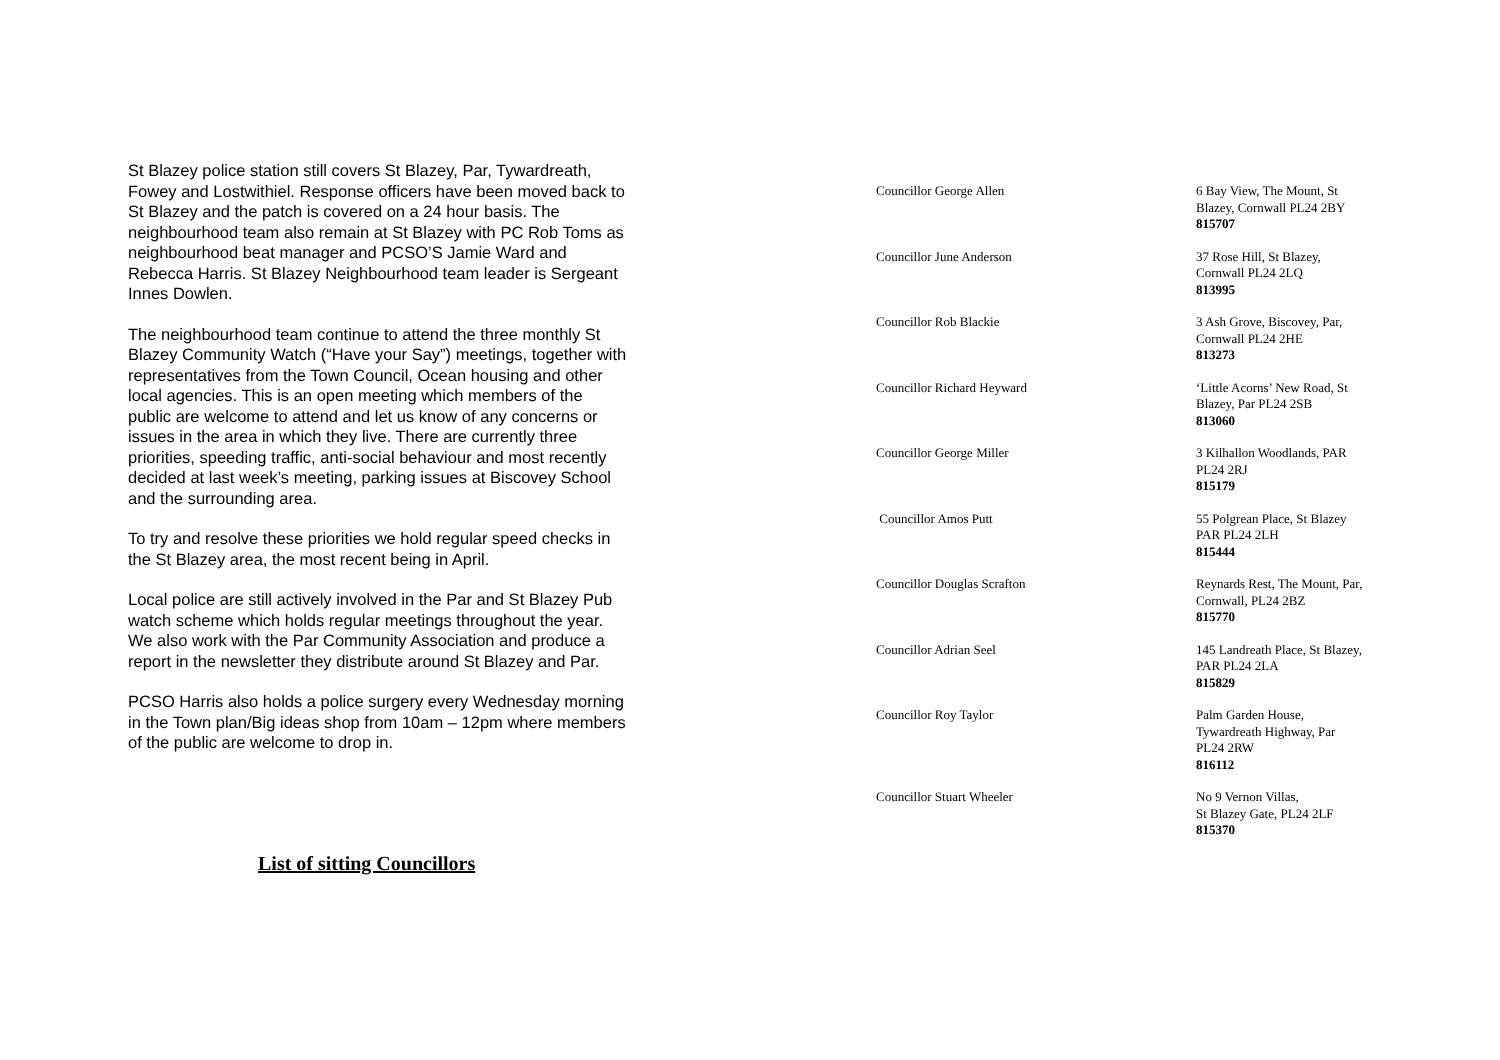St Blazey police station still covers St Blazey, Par, Tywardreath, Fowey and Lostwithiel. Response officers have been moved back to St Blazey and the patch is covered on a 24 hour basis. The neighbourhood team also remain at St Blazey with PC Rob Toms as neighbourhood beat manager and PCSO’S Jamie Ward and Rebecca Harris. St Blazey Neighbourhood team leader is Sergeant Innes Dowlen.
The neighbourhood team continue to attend the three monthly St Blazey Community Watch (“Have your Say”) meetings, together with representatives from the Town Council, Ocean housing and other local agencies. This is an open meeting which members of the public are welcome to attend and let us know of any concerns or issues in the area in which they live. There are currently three priorities, speeding traffic, anti-social behaviour and most recently decided at last week’s meeting, parking issues at Biscovey School and the surrounding area.
To try and resolve these priorities we hold regular speed checks in the St Blazey area, the most recent being in April.
Local police are still actively involved in the Par and St Blazey Pub watch scheme which holds regular meetings throughout the year. We also work with the Par Community Association and produce a report in the newsletter they distribute around St Blazey and Par.
PCSO Harris also holds a police surgery every Wednesday morning in the Town plan/Big ideas shop from 10am – 12pm where members of the public are welcome to drop in.
List of sitting Councillors
| Councillor George Allen | 6 Bay View, The Mount, St Blazey, Cornwall PL24 2BY 815707 |
| Councillor June Anderson | 37 Rose Hill, St Blazey, Cornwall PL24 2LQ 813995 |
| Councillor Rob Blackie | 3 Ash Grove, Biscovey, Par, Cornwall PL24 2HE 813273 |
| Councillor Richard Heyward | ‘Little Acorns’ New Road, St Blazey, Par PL24 2SB 813060 |
| Councillor George Miller | 3 Kilhallon Woodlands, PAR PL24 2RJ 815179 |
| Councillor Amos Putt | 55 Polgrean Place, St Blazey PAR PL24 2LH 815444 |
| Councillor Douglas Scrafton | Reynards Rest, The Mount, Par, Cornwall, PL24 2BZ 815770 |
| Councillor Adrian Seel | 145 Landreath Place, St Blazey, PAR PL24 2LA 815829 |
| Councillor Roy Taylor | Palm Garden House, Tywardreath Highway, Par PL24 2RW 816112 |
| Councillor Stuart Wheeler | No 9 Vernon Villas, St Blazey Gate, PL24 2LF 815370 |